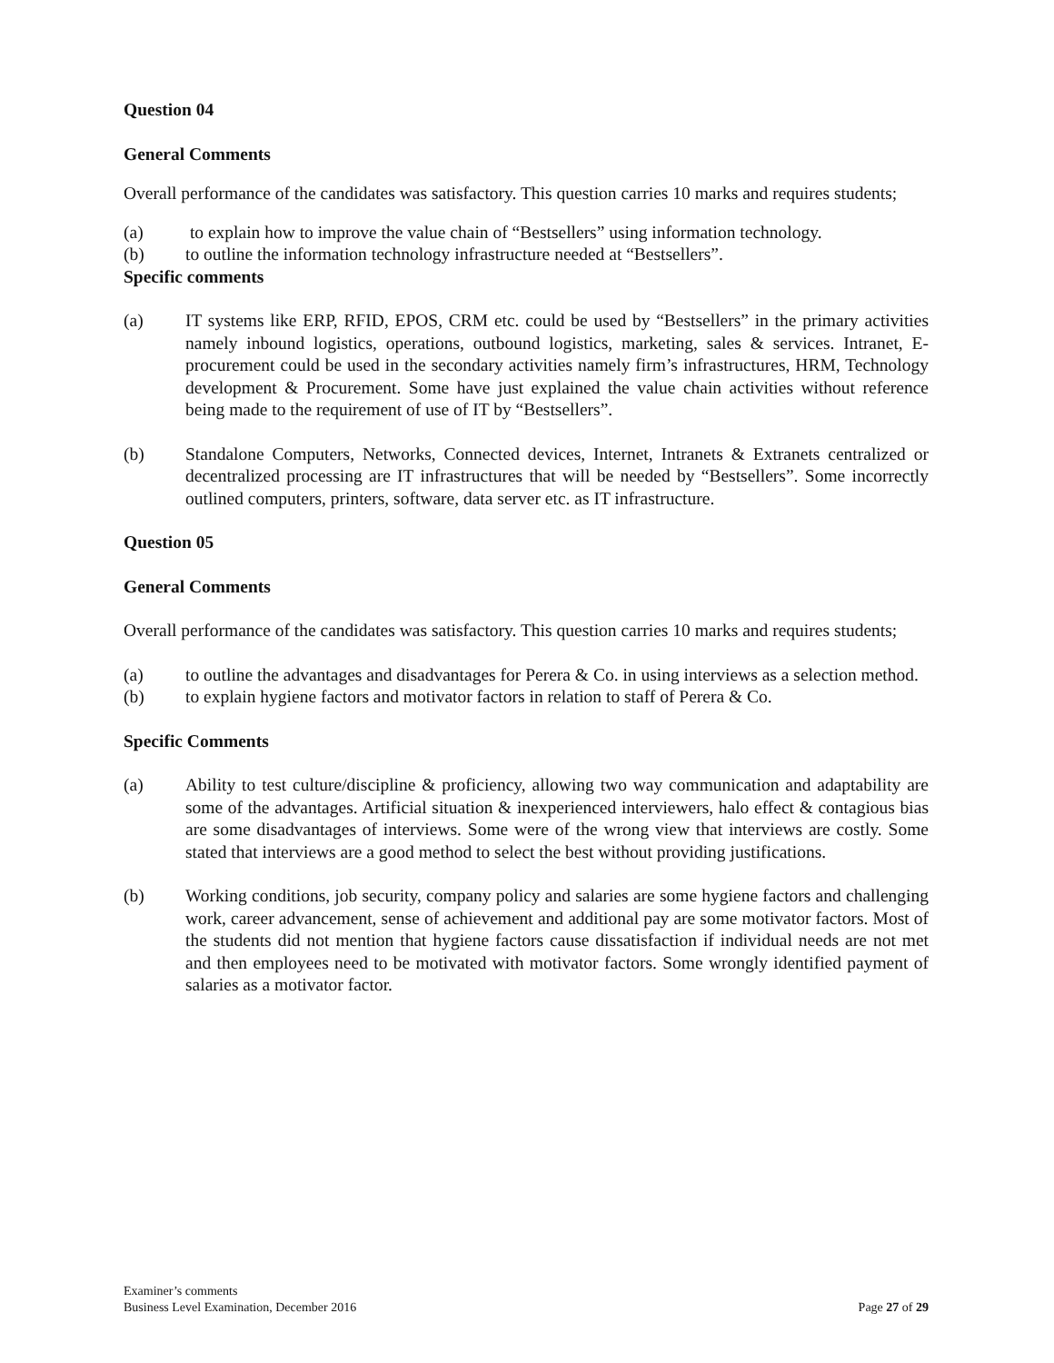Question 04
General Comments
Overall performance of the candidates was satisfactory. This question carries 10 marks and requires students;
(a) to explain how to improve the value chain of “Bestsellers” using information technology.
(b) to outline the information technology infrastructure needed at “Bestsellers”.
Specific comments
(a) IT systems like ERP, RFID, EPOS, CRM etc. could be used by “Bestsellers” in the primary activities namely inbound logistics, operations, outbound logistics, marketing, sales & services. Intranet, E-procurement could be used in the secondary activities namely firm’s infrastructures, HRM, Technology development & Procurement. Some have just explained the value chain activities without reference being made to the requirement of use of IT by “Bestsellers”.
(b) Standalone Computers, Networks, Connected devices, Internet, Intranets & Extranets centralized or decentralized processing are IT infrastructures that will be needed by “Bestsellers”. Some incorrectly outlined computers, printers, software, data server etc. as IT infrastructure.
Question 05
General Comments
Overall performance of the candidates was satisfactory. This question carries 10 marks and requires students;
(a) to outline the advantages and disadvantages for Perera & Co. in using interviews as a selection method.
(b) to explain hygiene factors and motivator factors in relation to staff of Perera & Co.
Specific Comments
(a) Ability to test culture/discipline & proficiency, allowing two way communication and adaptability are some of the advantages. Artificial situation & inexperienced interviewers, halo effect & contagious bias are some disadvantages of interviews. Some were of the wrong view that interviews are costly. Some stated that interviews are a good method to select the best without providing justifications.
(b) Working conditions, job security, company policy and salaries are some hygiene factors and challenging work, career advancement, sense of achievement and additional pay are some motivator factors. Most of the students did not mention that hygiene factors cause dissatisfaction if individual needs are not met and then employees need to be motivated with motivator factors. Some wrongly identified payment of salaries as a motivator factor.
Examiner’s comments
Business Level Examination, December 2016
Page 27 of 29